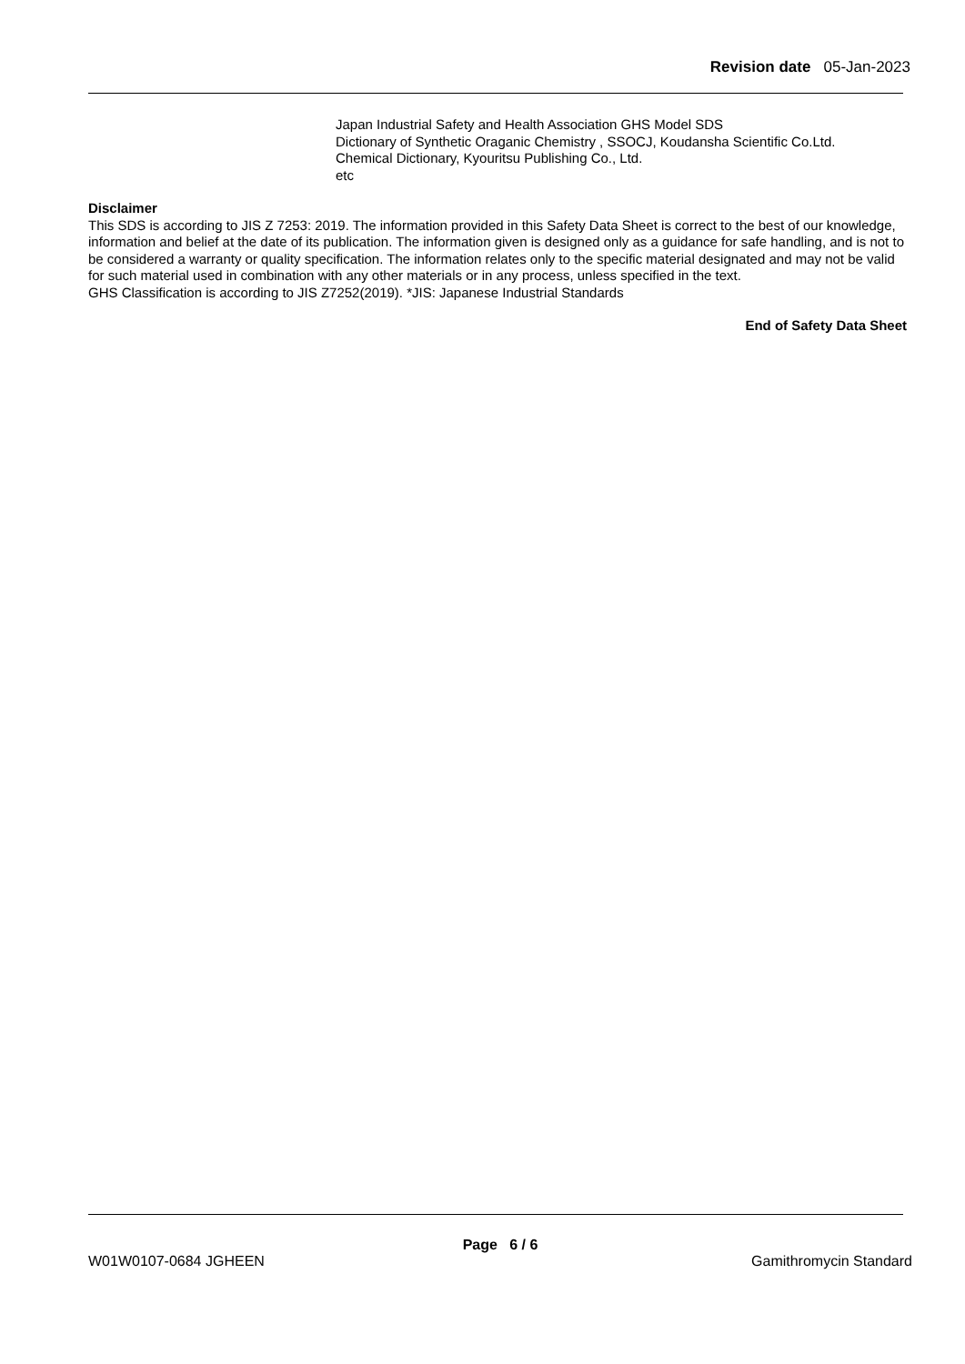Revision date 05-Jan-2023
Japan Industrial Safety and Health Association GHS Model SDS
Dictionary of Synthetic Oraganic Chemistry , SSOCJ, Koudansha Scientific Co.Ltd.
Chemical Dictionary, Kyouritsu Publishing Co., Ltd.
etc
Disclaimer
This SDS is according to JIS Z 7253: 2019. The information provided in this Safety Data Sheet is correct to the best of our knowledge, information and belief at the date of its publication. The information given is designed only as a guidance for safe handling, and is not to be considered a warranty or quality specification. The information relates only to the specific material designated and may not be valid for such material used in combination with any other materials or in any process, unless specified in the text.
GHS Classification is according to JIS Z7252(2019). *JIS: Japanese Industrial Standards
End of Safety Data Sheet
Page 6 / 6
W01W0107-0684 JGHEEN Gamithromycin Standard